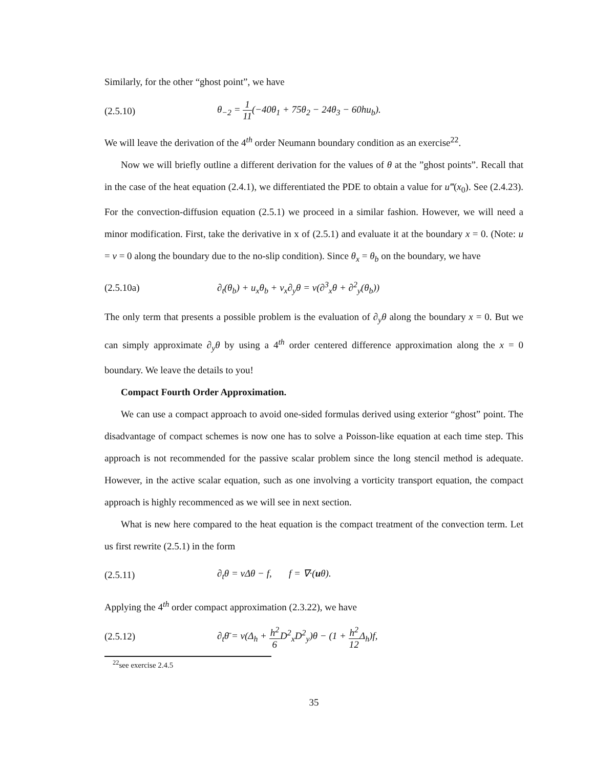Similarly, for the other “ghost point”, we have
(2.5.10)
θ<sub>−2</sub> = 1 11(−40θ<sub>1</sub> + 75θ<sub>2</sub> − 24θ<sub>3</sub> − 60hu<sub>b</sub>).
We will leave the derivation of the 4<sup>th</sup> order Neumann boundary condition as an exercise<sup>22</sup>.
Now we will briefly outline a different derivation for the values of θ at the ”ghost points”. Recall that in the case of the heat equation (2.4.1), we differentiated the PDE to obtain a value for u‴(x<sub>0</sub>). See (2.4.23). For the convection-diffusion equation (2.5.1) we proceed in a similar fashion. However, we will need a minor modification. First, take the derivative in x of (2.5.1) and evaluate it at the boundary x = 0. (Note: u = v = 0 along the boundary due to the no-slip condition). Since θ<sub>x</sub> = θ<sub>b</sub> on the boundary, we have
(2.5.10a)
∂<sub>t</sub>(θ<sub>b</sub>) + u<sub>x</sub>θ<sub>b</sub> + v<sub>x</sub>∂<sub>y</sub>θ = ν(∂<sup>3</sup><sub>x</sub>θ + ∂<sup>2</sup><sub>y</sub>(θ<sub>b</sub>))
The only term that presents a possible problem is the evaluation of ∂<sub>y</sub>θ along the boundary x = 0. But we can simply approximate ∂<sub>y</sub>θ by using a 4<sup>th</sup> order centered difference approximation along the x = 0 boundary. We leave the details to you!
Compact Fourth Order Approximation.
We can use a compact approach to avoid one-sided formulas derived using exterior “ghost” point. The disadvantage of compact schemes is now one has to solve a Poisson-like equation at each time step. This approach is not recommended for the passive scalar problem since the long stencil method is adequate. However, in the active scalar equation, such as one involving a vorticity transport equation, the compact approach is highly recommenced as we will see in next section.
What is new here compared to the heat equation is the compact treatment of the convection term. Let us first rewrite (2.5.1) in the form
(2.5.11)
∂<sub>t</sub>θ = νΔθ − f, f = ∇·(uθ).
Applying the 4<sup>th</sup> order compact approximation (2.3.22), we have
(2.5.12)
∂<sub>t</sub>θ̄ = ν(Δ<sub>h</sub> + h<sup>2</sup> 6 D<sup>2</sup><sub>x</sub>D<sup>2</sup><sub>y</sub>)θ − (1 + h<sup>2</sup> 12 Δ<sub>h</sub>)f,
<sup>22</sup> see exercise 2.4.5
35